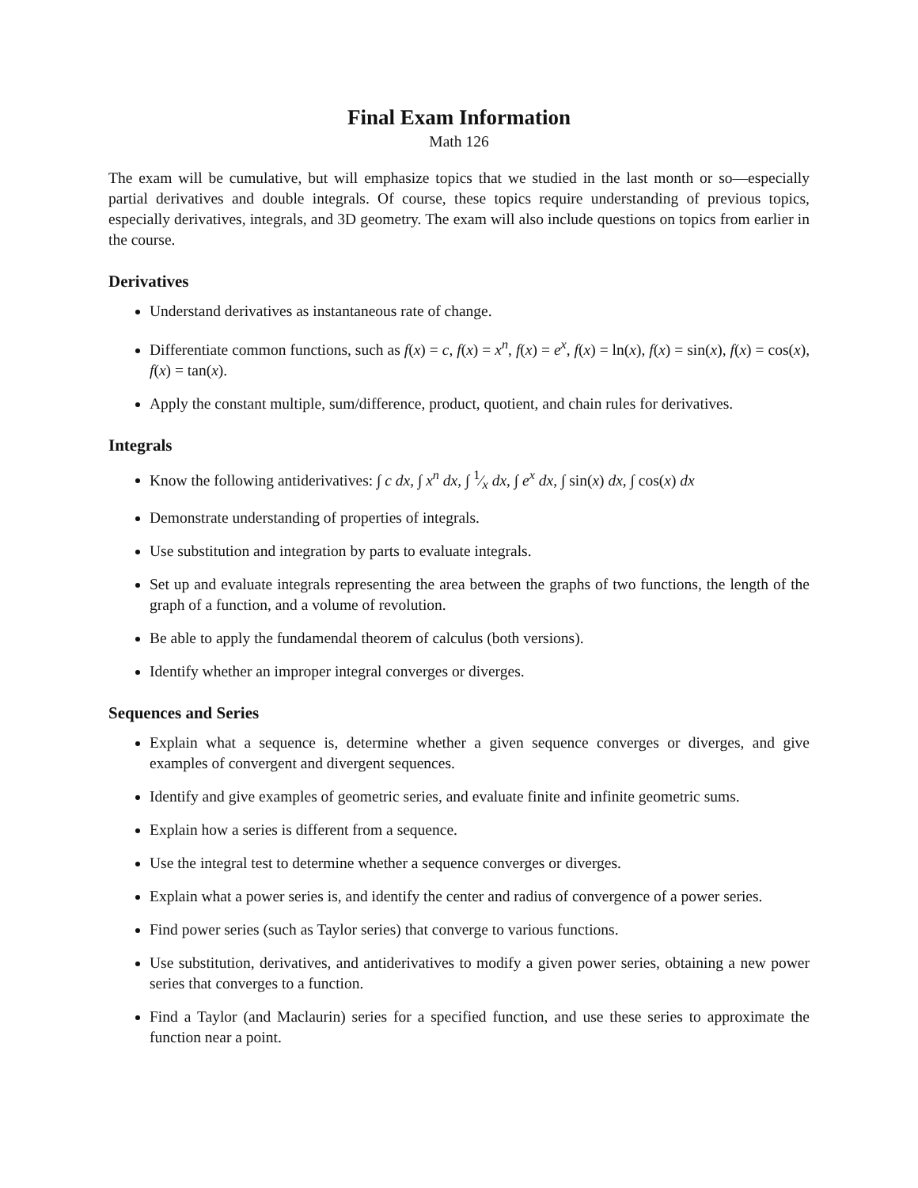Final Exam Information
Math 126
The exam will be cumulative, but will emphasize topics that we studied in the last month or so—especially partial derivatives and double integrals. Of course, these topics require understanding of previous topics, especially derivatives, integrals, and 3D geometry. The exam will also include questions on topics from earlier in the course.
Derivatives
Understand derivatives as instantaneous rate of change.
Differentiate common functions, such as f(x) = c, f(x) = x<sup>n</sup>, f(x) = e<sup>x</sup>, f(x) = ln(x), f(x) = sin(x), f(x) = cos(x), f(x) = tan(x).
Apply the constant multiple, sum/difference, product, quotient, and chain rules for derivatives.
Integrals
Know the following antiderivatives: ∫ c dx, ∫ x<sup>n</sup> dx, ∫ 1⁄x dx, ∫ e<sup>x</sup> dx, ∫ sin(x) dx, ∫ cos(x) dx
Demonstrate understanding of properties of integrals.
Use substitution and integration by parts to evaluate integrals.
Set up and evaluate integrals representing the area between the graphs of two functions, the length of the graph of a function, and a volume of revolution.
Be able to apply the fundamendal theorem of calculus (both versions).
Identify whether an improper integral converges or diverges.
Sequences and Series
Explain what a sequence is, determine whether a given sequence converges or diverges, and give examples of convergent and divergent sequences.
Identify and give examples of geometric series, and evaluate finite and infinite geometric sums.
Explain how a series is different from a sequence.
Use the integral test to determine whether a sequence converges or diverges.
Explain what a power series is, and identify the center and radius of convergence of a power series.
Find power series (such as Taylor series) that converge to various functions.
Use substitution, derivatives, and antiderivatives to modify a given power series, obtaining a new power series that converges to a function.
Find a Taylor (and Maclaurin) series for a specified function, and use these series to approximate the function near a point.